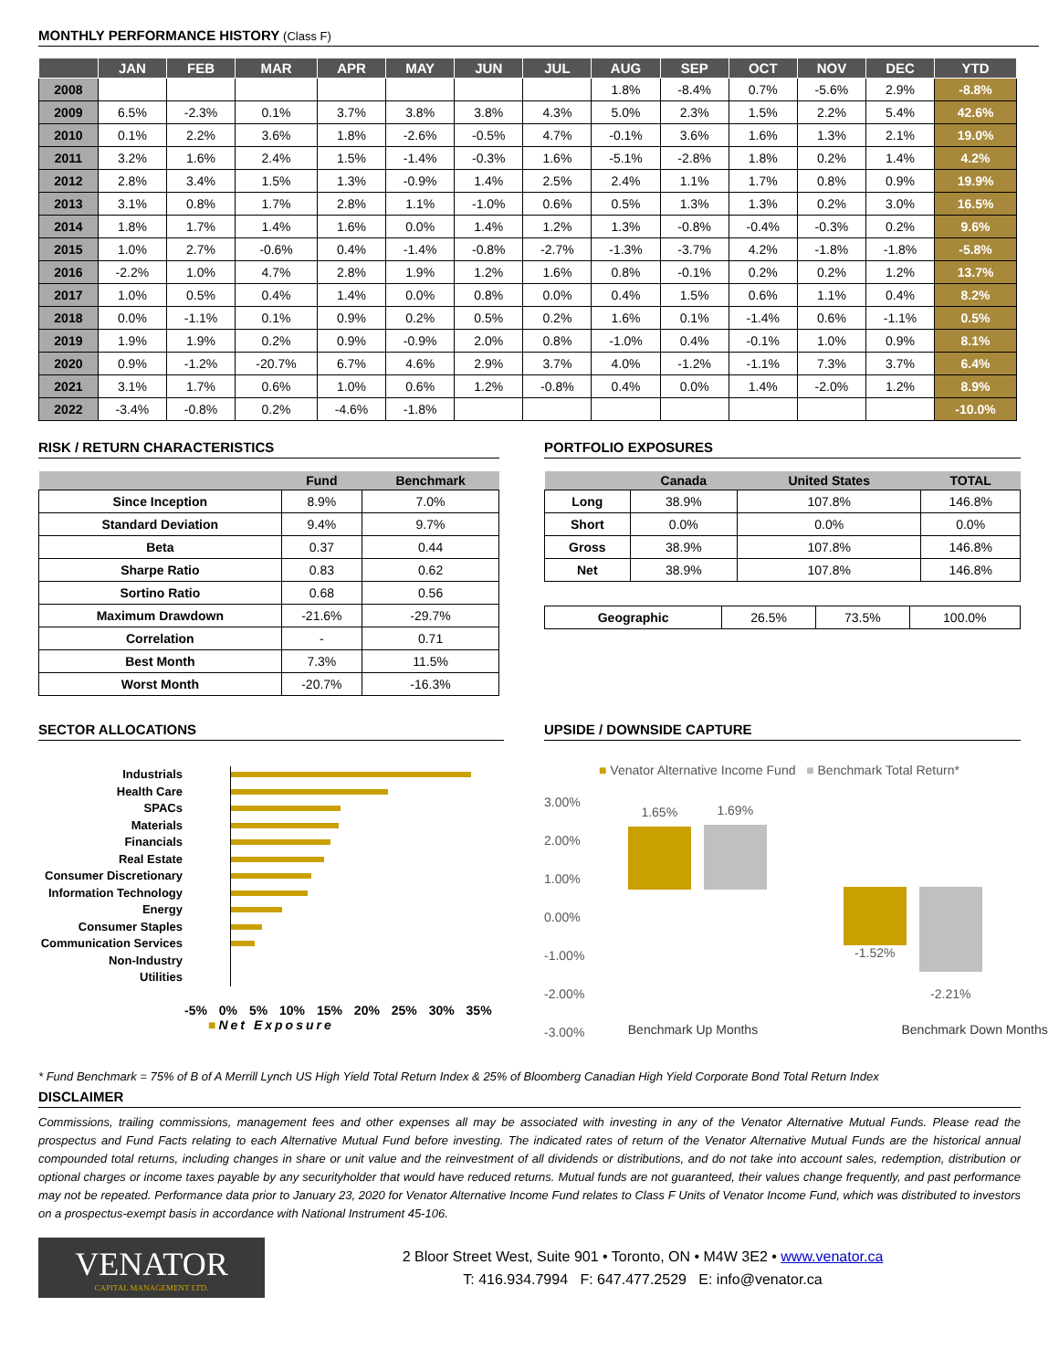MONTHLY PERFORMANCE HISTORY (Class F)
| | JAN | FEB | MAR | APR | MAY | JUN | JUL | AUG | SEP | OCT | NOV | DEC | YTD |
| --- | --- | --- | --- | --- | --- | --- | --- | --- | --- | --- | --- | --- | --- |
| 2008 | | | | | | | | 1.8% | -8.4% | 0.7% | -5.6% | 2.9% | -8.8% |
| 2009 | 6.5% | -2.3% | 0.1% | 3.7% | 3.8% | 3.8% | 4.3% | 5.0% | 2.3% | 1.5% | 2.2% | 5.4% | 42.6% |
| 2010 | 0.1% | 2.2% | 3.6% | 1.8% | -2.6% | -0.5% | 4.7% | -0.1% | 3.6% | 1.6% | 1.3% | 2.1% | 19.0% |
| 2011 | 3.2% | 1.6% | 2.4% | 1.5% | -1.4% | -0.3% | 1.6% | -5.1% | -2.8% | 1.8% | 0.2% | 1.4% | 4.2% |
| 2012 | 2.8% | 3.4% | 1.5% | 1.3% | -0.9% | 1.4% | 2.5% | 2.4% | 1.1% | 1.7% | 0.8% | 0.9% | 19.9% |
| 2013 | 3.1% | 0.8% | 1.7% | 2.8% | 1.1% | -1.0% | 0.6% | 0.5% | 1.3% | 1.3% | 0.2% | 3.0% | 16.5% |
| 2014 | 1.8% | 1.7% | 1.4% | 1.6% | 0.0% | 1.4% | 1.2% | 1.3% | -0.8% | -0.4% | -0.3% | 0.2% | 9.6% |
| 2015 | 1.0% | 2.7% | -0.6% | 0.4% | -1.4% | -0.8% | -2.7% | -1.3% | -3.7% | 4.2% | -1.8% | -1.8% | -5.8% |
| 2016 | -2.2% | 1.0% | 4.7% | 2.8% | 1.9% | 1.2% | 1.6% | 0.8% | -0.1% | 0.2% | 0.2% | 1.2% | 13.7% |
| 2017 | 1.0% | 0.5% | 0.4% | 1.4% | 0.0% | 0.8% | 0.0% | 0.4% | 1.5% | 0.6% | 1.1% | 0.4% | 8.2% |
| 2018 | 0.0% | -1.1% | 0.1% | 0.9% | 0.2% | 0.5% | 0.2% | 1.6% | 0.1% | -1.4% | 0.6% | -1.1% | 0.5% |
| 2019 | 1.9% | 1.9% | 0.2% | 0.9% | -0.9% | 2.0% | 0.8% | -1.0% | 0.4% | -0.1% | 1.0% | 0.9% | 8.1% |
| 2020 | 0.9% | -1.2% | -20.7% | 6.7% | 4.6% | 2.9% | 3.7% | 4.0% | -1.2% | -1.1% | 7.3% | 3.7% | 6.4% |
| 2021 | 3.1% | 1.7% | 0.6% | 1.0% | 0.6% | 1.2% | -0.8% | 0.4% | 0.0% | 1.4% | -2.0% | 1.2% | 8.9% |
| 2022 | -3.4% | -0.8% | 0.2% | -4.6% | -1.8% | | | | | | | | -10.0% |
RISK / RETURN CHARACTERISTICS
| | Fund | Benchmark |
| --- | --- | --- |
| Since Inception | 8.9% | 7.0% |
| Standard Deviation | 9.4% | 9.7% |
| Beta | 0.37 | 0.44 |
| Sharpe Ratio | 0.83 | 0.62 |
| Sortino Ratio | 0.68 | 0.56 |
| Maximum Drawdown | -21.6% | -29.7% |
| Correlation | - | 0.71 |
| Best Month | 7.3% | 11.5% |
| Worst Month | -20.7% | -16.3% |
PORTFOLIO EXPOSURES
| | Canada | United States | TOTAL |
| --- | --- | --- | --- |
| Long | 38.9% | 107.8% | 146.8% |
| Short | 0.0% | 0.0% | 0.0% |
| Gross | 38.9% | 107.8% | 146.8% |
| Net | 38.9% | 107.8% | 146.8% |
| Geographic | 26.5% | 73.5% | 100.0% |
SECTOR ALLOCATIONS
Industrials
Health Care
SPACs
Materials
Financials
Real Estate
Consumer Discretionary
Information Technology
Energy
Consumer Staples
Communication Services
Non-Industry
Utilities
-5% 0% 5% 10% 15% 20% 25% 30% 35%
■Net Exposure
UPSIDE / DOWNSIDE CAPTURE
■ Venator Alternative Income Fund ■ Benchmark Total Return*
3.00%
2.00%
1.00%
0.00%
-1.00%
-2.00%
-3.00%
1.65% 1.69%
-1.52%
-2.21%
Benchmark Up Months Benchmark Down Months
* Fund Benchmark = 75% of B of A Merrill Lynch US High Yield Total Return Index & 25% of Bloomberg Canadian High Yield Corporate Bond Total Return Index
DISCLAIMER
Commissions, trailing commissions, management fees and other expenses all may be associated with investing in any of the Venator Alternative Mutual Funds. Please read the prospectus and Fund Facts relating to each Alternative Mutual Fund before investing. The indicated rates of return of the Venator Alternative Mutual Funds are the historical annual compounded total returns, including changes in share or unit value and the reinvestment of all dividends or distributions, and do not take into account sales, redemption, distribution or optional charges or income taxes payable by any securityholder that would have reduced returns. Mutual funds are not guaranteed, their values change frequently, and past performance may not be repeated. Performance data prior to January 23, 2020 for Venator Alternative Income Fund relates to Class F Units of Venator Income Fund, which was distributed to investors on a prospectus-exempt basis in accordance with National Instrument 45-106.
VENATOR
CAPITAL MANAGEMENT LTD.
2 Bloor Street West, Suite 901 • Toronto, ON • M4W 3E2 • www.venator.ca
T: 416.934.7994 F: 647.477.2529 E: info@venator.ca